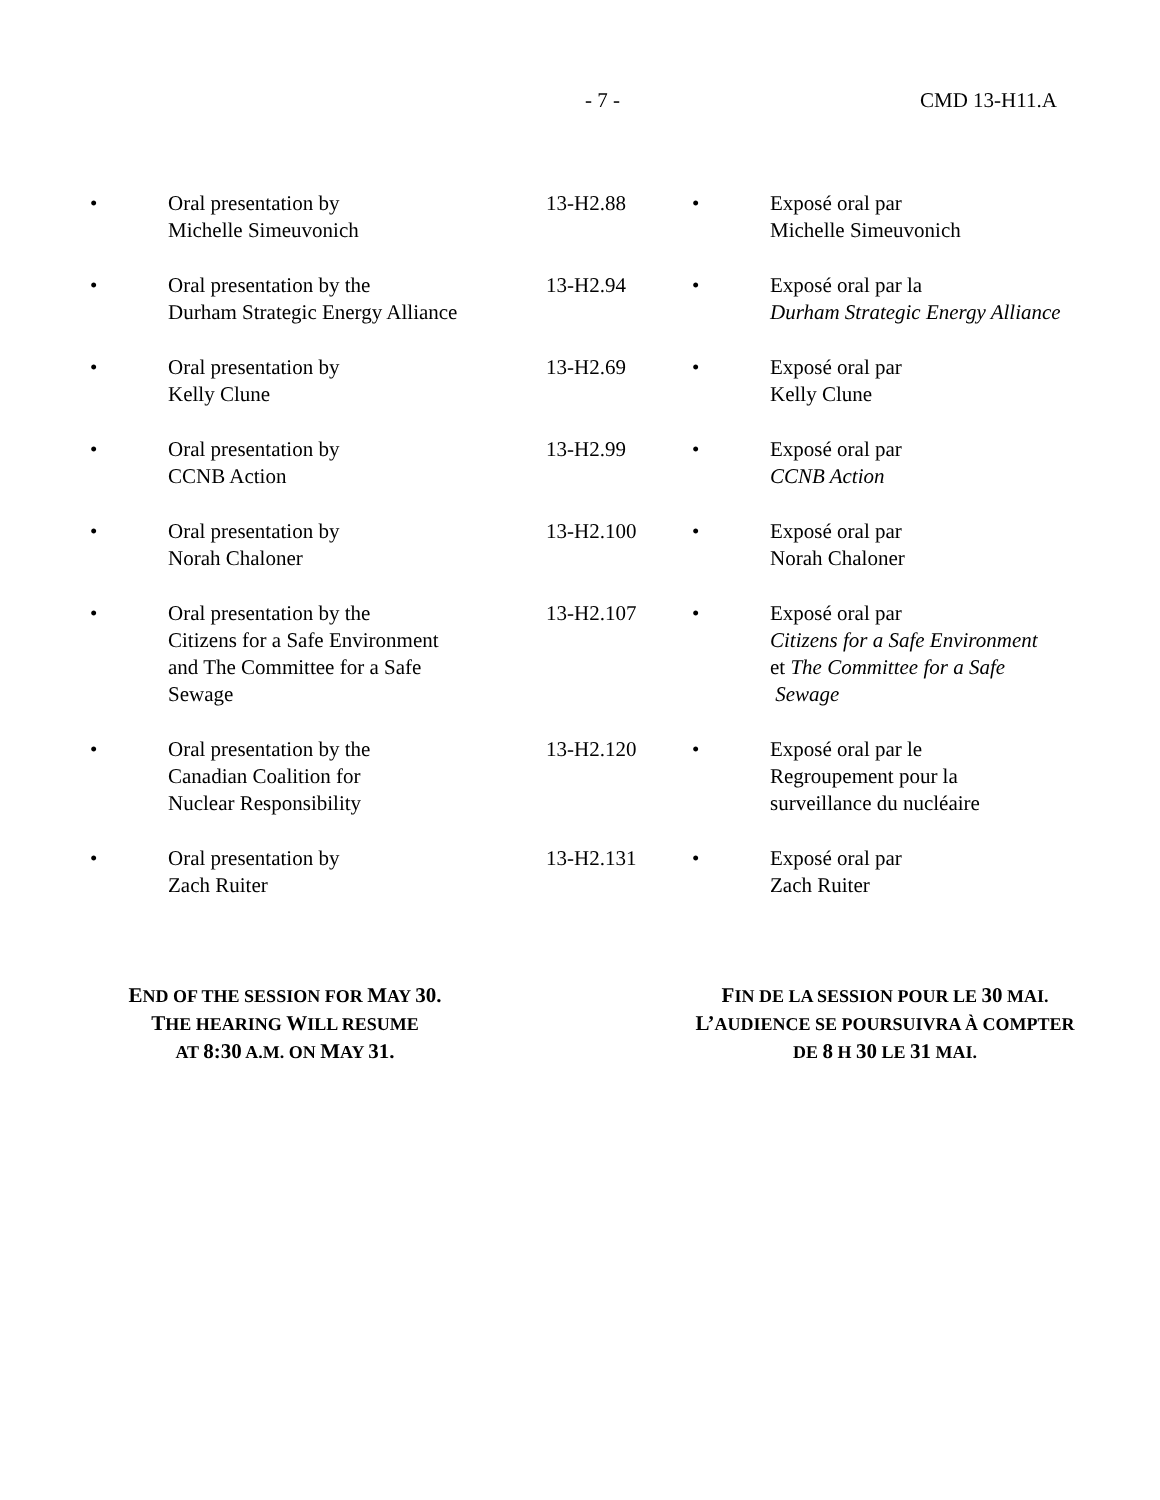- 7 - CMD 13-H11.A
| • | Oral presentation by Michelle Simeuvonich | 13-H2.88 | • | Exposé oral par Michelle Simeuvonich |
| • | Oral presentation by the Durham Strategic Energy Alliance | 13-H2.94 | • | Exposé oral par la Durham Strategic Energy Alliance |
| • | Oral presentation by Kelly Clune | 13-H2.69 | • | Exposé oral par Kelly Clune |
| • | Oral presentation by CCNB Action | 13-H2.99 | • | Exposé oral par CCNB Action |
| • | Oral presentation by Norah Chaloner | 13-H2.100 | • | Exposé oral par Norah Chaloner |
| • | Oral presentation by the Citizens for a Safe Environment and The Committee for a Safe Sewage | 13-H2.107 | • | Exposé oral par Citizens for a Safe Environment et The Committee for a Safe Sewage |
| • | Oral presentation by the Canadian Coalition for Nuclear Responsibility | 13-H2.120 | • | Exposé oral par le Regroupement pour la surveillance du nucléaire |
| • | Oral presentation by Zach Ruiter | 13-H2.131 | • | Exposé oral par Zach Ruiter |
END OF THE SESSION FOR MAY 30.
THE HEARING WILL RESUME
AT 8:30 A.M. ON MAY 31.
FIN DE LA SESSION POUR LE 30 MAI.
L’AUDIENCE SE POURSUIVRA À COMPTER
DE 8 H 30 LE 31 MAI.